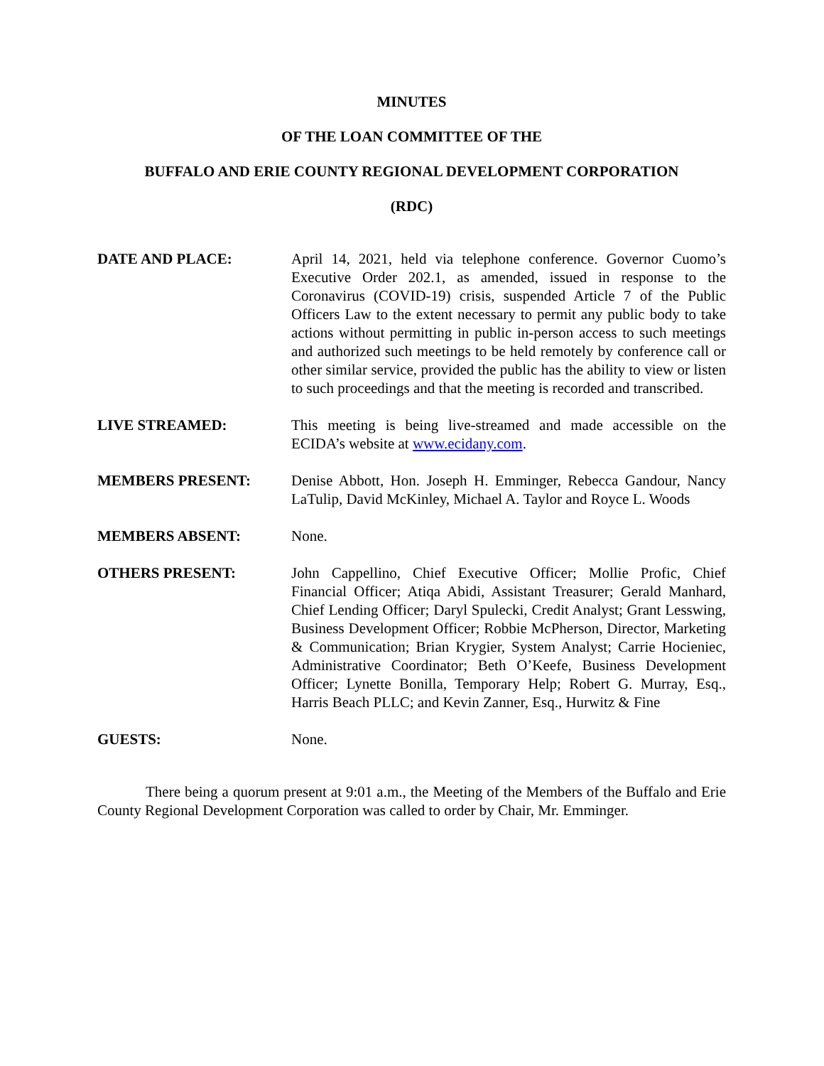MINUTES
OF THE LOAN COMMITTEE OF THE
BUFFALO AND ERIE COUNTY REGIONAL DEVELOPMENT CORPORATION
(RDC)
DATE AND PLACE: April 14, 2021, held via telephone conference. Governor Cuomo’s Executive Order 202.1, as amended, issued in response to the Coronavirus (COVID-19) crisis, suspended Article 7 of the Public Officers Law to the extent necessary to permit any public body to take actions without permitting in public in-person access to such meetings and authorized such meetings to be held remotely by conference call or other similar service, provided the public has the ability to view or listen to such proceedings and that the meeting is recorded and transcribed.
LIVE STREAMED: This meeting is being live-streamed and made accessible on the ECIDA’s website at www.ecidany.com.
MEMBERS PRESENT: Denise Abbott, Hon. Joseph H. Emminger, Rebecca Gandour, Nancy LaTulip, David McKinley, Michael A. Taylor and Royce L. Woods
MEMBERS ABSENT: None.
OTHERS PRESENT: John Cappellino, Chief Executive Officer; Mollie Profic, Chief Financial Officer; Atiqa Abidi, Assistant Treasurer; Gerald Manhard, Chief Lending Officer; Daryl Spulecki, Credit Analyst; Grant Lesswing, Business Development Officer; Robbie McPherson, Director, Marketing & Communication; Brian Krygier, System Analyst; Carrie Hocieniec, Administrative Coordinator; Beth O’Keefe, Business Development Officer; Lynette Bonilla, Temporary Help; Robert G. Murray, Esq., Harris Beach PLLC; and Kevin Zanner, Esq., Hurwitz & Fine
GUESTS: None.
There being a quorum present at 9:01 a.m., the Meeting of the Members of the Buffalo and Erie County Regional Development Corporation was called to order by Chair, Mr. Emminger.